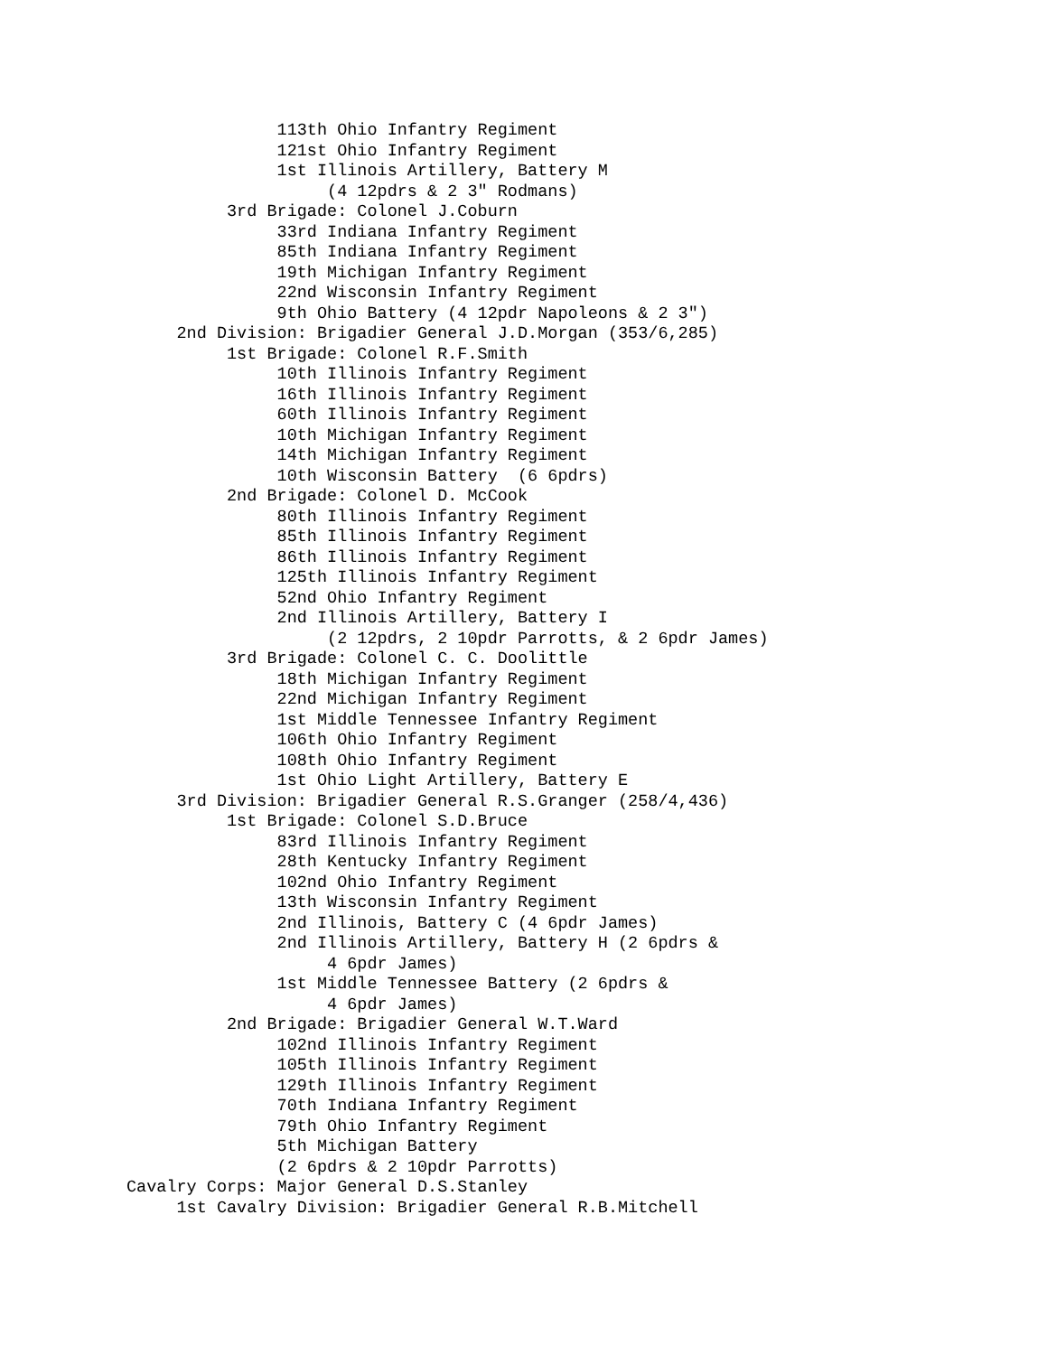113th Ohio Infantry Regiment
               121st Ohio Infantry Regiment
               1st Illinois Artillery, Battery M
                    (4 12pdrs & 2 3" Rodmans)
          3rd Brigade: Colonel J.Coburn
               33rd Indiana Infantry Regiment
               85th Indiana Infantry Regiment
               19th Michigan Infantry Regiment
               22nd Wisconsin Infantry Regiment
               9th Ohio Battery (4 12pdr Napoleons & 2 3")
     2nd Division: Brigadier General J.D.Morgan (353/6,285)
          1st Brigade: Colonel R.F.Smith
               10th Illinois Infantry Regiment
               16th Illinois Infantry Regiment
               60th Illinois Infantry Regiment
               10th Michigan Infantry Regiment
               14th Michigan Infantry Regiment
               10th Wisconsin Battery  (6 6pdrs)
          2nd Brigade: Colonel D. McCook
               80th Illinois Infantry Regiment
               85th Illinois Infantry Regiment
               86th Illinois Infantry Regiment
               125th Illinois Infantry Regiment
               52nd Ohio Infantry Regiment
               2nd Illinois Artillery, Battery I
                    (2 12pdrs, 2 10pdr Parrotts, & 2 6pdr James)
          3rd Brigade: Colonel C. C. Doolittle
               18th Michigan Infantry Regiment
               22nd Michigan Infantry Regiment
               1st Middle Tennessee Infantry Regiment
               106th Ohio Infantry Regiment
               108th Ohio Infantry Regiment
               1st Ohio Light Artillery, Battery E
     3rd Division: Brigadier General R.S.Granger (258/4,436)
          1st Brigade: Colonel S.D.Bruce
               83rd Illinois Infantry Regiment
               28th Kentucky Infantry Regiment
               102nd Ohio Infantry Regiment
               13th Wisconsin Infantry Regiment
               2nd Illinois, Battery C (4 6pdr James)
               2nd Illinois Artillery, Battery H (2 6pdrs &
                    4 6pdr James)
               1st Middle Tennessee Battery (2 6pdrs &
                    4 6pdr James)
          2nd Brigade: Brigadier General W.T.Ward
               102nd Illinois Infantry Regiment
               105th Illinois Infantry Regiment
               129th Illinois Infantry Regiment
               70th Indiana Infantry Regiment
               79th Ohio Infantry Regiment
               5th Michigan Battery
               (2 6pdrs & 2 10pdr Parrotts)
Cavalry Corps: Major General D.S.Stanley
     1st Cavalry Division: Brigadier General R.B.Mitchell